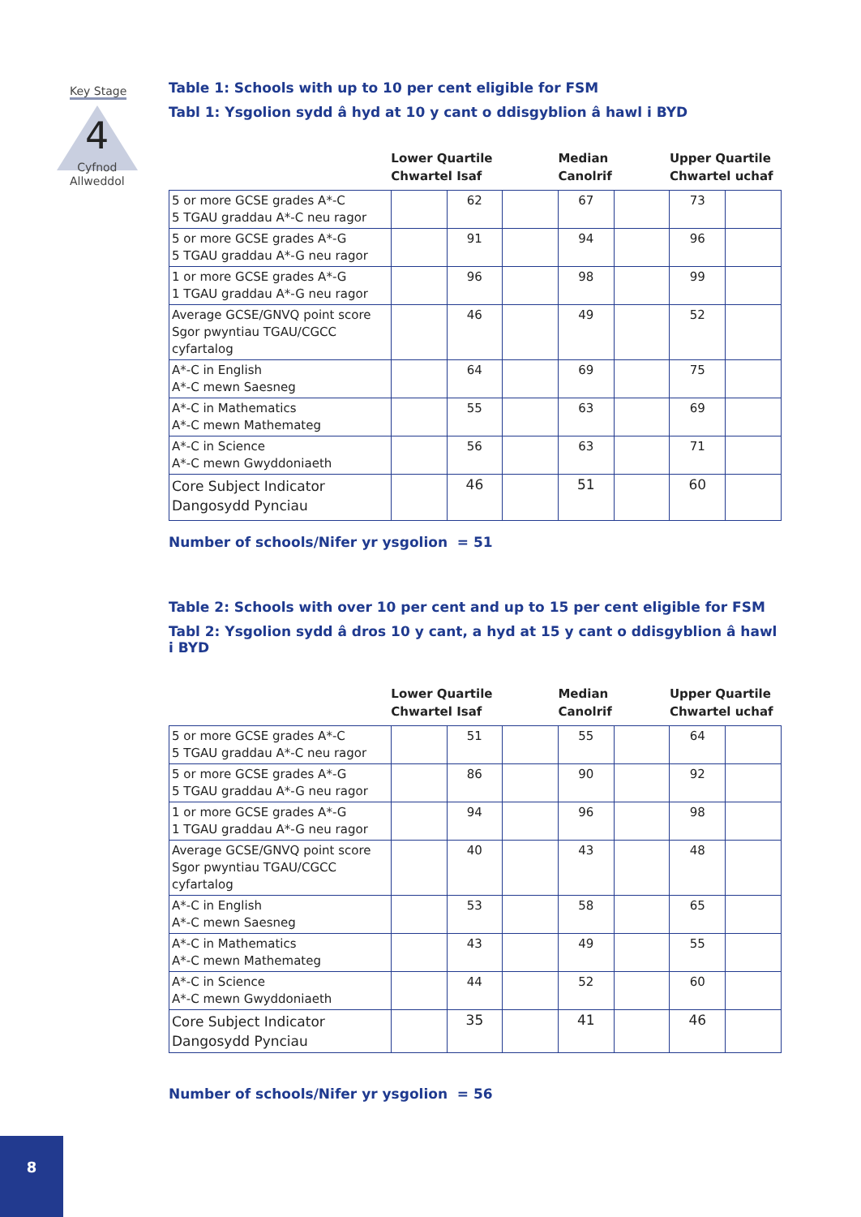Key Stage
4
Cyfnod
Allweddol
Table 1: Schools with up to 10 per cent eligible for FSM
Tabl 1: Ysgolion sydd â hyd at 10 y cant o ddisgyblion â hawl i BYD
| | Lower Quartile Chwartel Isaf | | | Median Canolrif | | Upper Quartile Chwartel uchaf | |
| --- | --- | --- | --- | --- | --- | --- | --- |
| 5 or more GCSE grades A*-C 5 TGAU graddau A*-C neu ragor | | 62 | | 67 | | 73 | |
| 5 or more GCSE grades A*-G 5 TGAU graddau A*-G neu ragor | | 91 | | 94 | | 96 | |
| 1 or more GCSE grades A*-G 1 TGAU graddau A*-G neu ragor | | 96 | | 98 | | 99 | |
| Average GCSE/GNVQ point score Sgor pwyntiau TGAU/CGCC cyfartalog | | 46 | | 49 | | 52 | |
| A*-C in English A*-C mewn Saesneg | | 64 | | 69 | | 75 | |
| A*-C in Mathematics A*-C mewn Mathemateg | | 55 | | 63 | | 69 | |
| A*-C in Science A*-C mewn Gwyddoniaeth | | 56 | | 63 | | 71 | |
| Core Subject Indicator Dangosydd Pynciau | | 46 | | 51 | | 60 | |
Number of schools/Nifer yr ysgolion = 51
Table 2: Schools with over 10 per cent and up to 15 per cent eligible for FSM
Tabl 2: Ysgolion sydd â dros 10 y cant, a hyd at 15 y cant o ddisgyblion â hawl i BYD
| | Lower Quartile Chwartel Isaf | | | Median Canolrif | | Upper Quartile Chwartel uchaf | |
| --- | --- | --- | --- | --- | --- | --- | --- |
| 5 or more GCSE grades A*-C 5 TGAU graddau A*-C neu ragor | | 51 | | 55 | | 64 | |
| 5 or more GCSE grades A*-G 5 TGAU graddau A*-G neu ragor | | 86 | | 90 | | 92 | |
| 1 or more GCSE grades A*-G 1 TGAU graddau A*-G neu ragor | | 94 | | 96 | | 98 | |
| Average GCSE/GNVQ point score Sgor pwyntiau TGAU/CGCC cyfartalog | | 40 | | 43 | | 48 | |
| A*-C in English A*-C mewn Saesneg | | 53 | | 58 | | 65 | |
| A*-C in Mathematics A*-C mewn Mathemateg | | 43 | | 49 | | 55 | |
| A*-C in Science A*-C mewn Gwyddoniaeth | | 44 | | 52 | | 60 | |
| Core Subject Indicator Dangosydd Pynciau | | 35 | | 41 | | 46 | |
Number of schools/Nifer yr ysgolion = 56
8